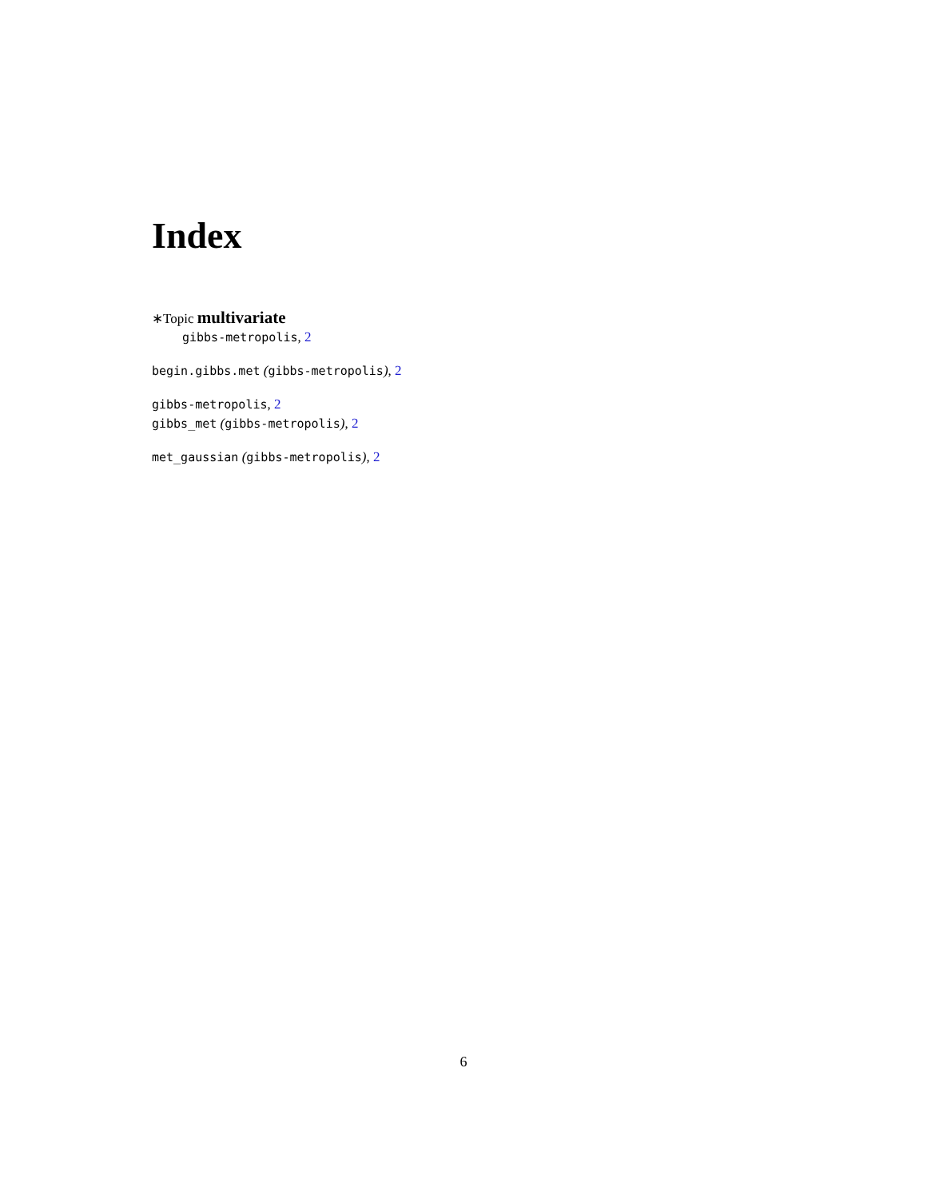Index
∗Topic multivariate
gibbs-metropolis, 2
begin.gibbs.met (gibbs-metropolis), 2
gibbs-metropolis, 2
gibbs_met (gibbs-metropolis), 2
met_gaussian (gibbs-metropolis), 2
6